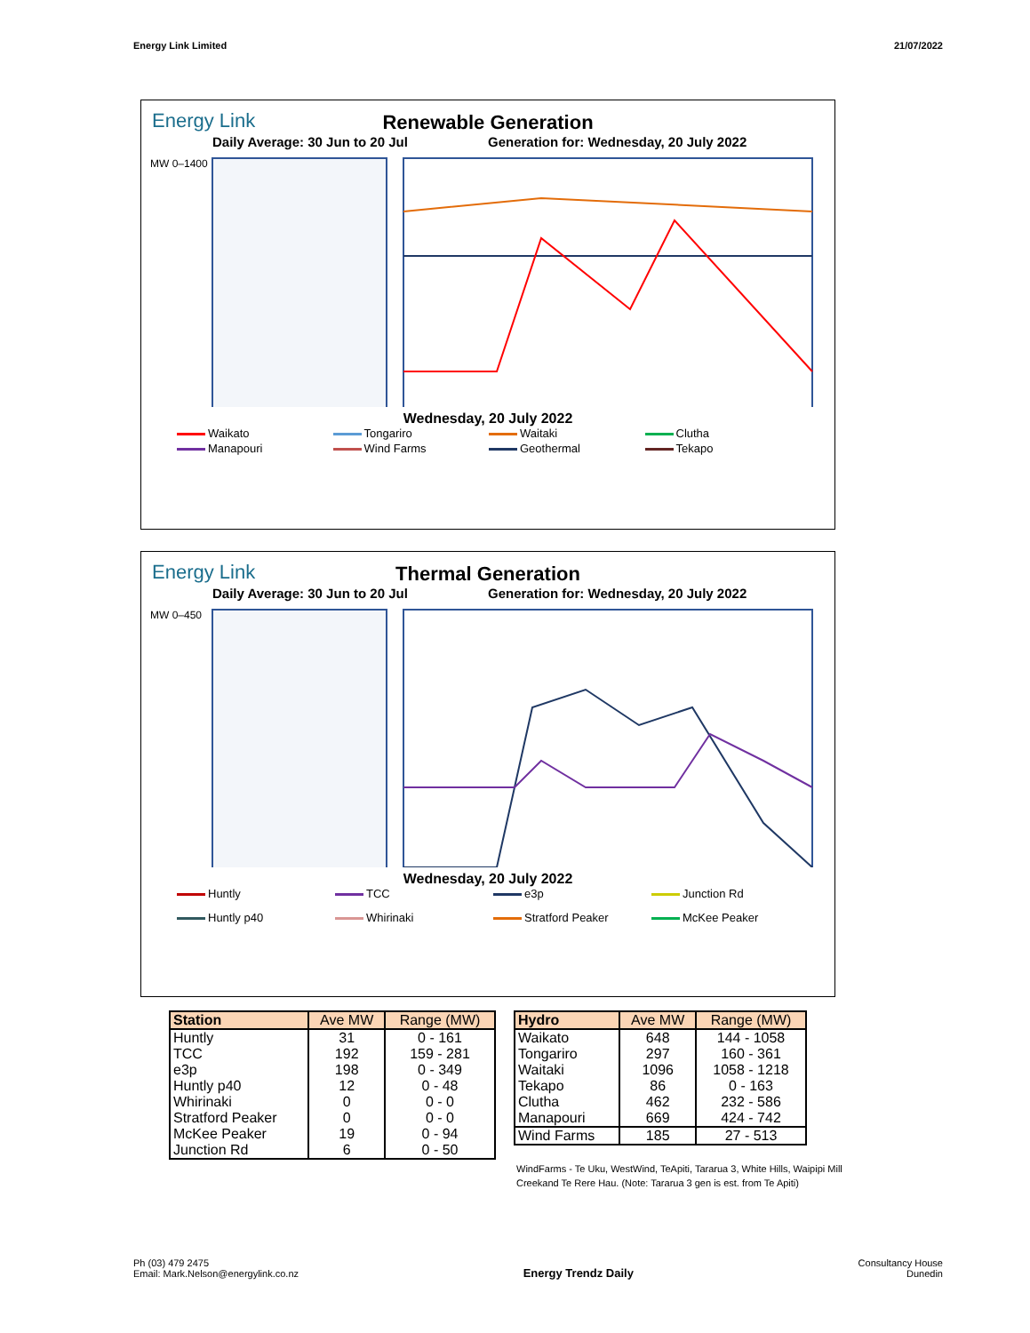Energy Link Limited 21/07/2022
Energy Link
Renewable Generation
Daily Average: 30 Jun to 20 Jul Generation for: Wednesday, 20 July 2022
MW 0–1400
Wednesday, 20 July 2022
Waikato Tongariro Waitaki Clutha Manapouri Wind Farms Geothermal Tekapo
Energy Link
Thermal Generation
Daily Average: 30 Jun to 20 Jul Generation for: Wednesday, 20 July 2022
MW 0–450
Wednesday, 20 July 2022
Huntly TCC e3p Junction Rd Huntly p40 Whirinaki Stratford Peaker McKee Peaker
| Station | Ave MW | Range (MW) |
| --- | --- | --- |
| Huntly | 31 | 0 - 161 |
| TCC | 192 | 159 - 281 |
| e3p | 198 | 0 - 349 |
| Huntly p40 | 12 | 0 - 48 |
| Whirinaki | 0 | 0 - 0 |
| Stratford Peaker | 0 | 0 - 0 |
| McKee Peaker | 19 | 0 - 94 |
| Junction Rd | 6 | 0 - 50 |
| Hydro | Ave MW | Range (MW) |
| --- | --- | --- |
| Waikato | 648 | 144 - 1058 |
| Tongariro | 297 | 160 - 361 |
| Waitaki | 1096 | 1058 - 1218 |
| Tekapo | 86 | 0 - 163 |
| Clutha | 462 | 232 - 586 |
| Manapouri | 669 | 424 - 742 |
| Wind Farms | 185 | 27 - 513 |
WindFarms - Te Uku, WestWind, TeApiti, Tararua 3, White Hills, Waipipi Mill Creekand Te Rere Hau. (Note: Tararua 3 gen is est. from Te Apiti)
Ph (03) 479 2475
Email: Mark.Nelson@energylink.co.nz
Energy Trendz Daily
Consultancy House
Dunedin